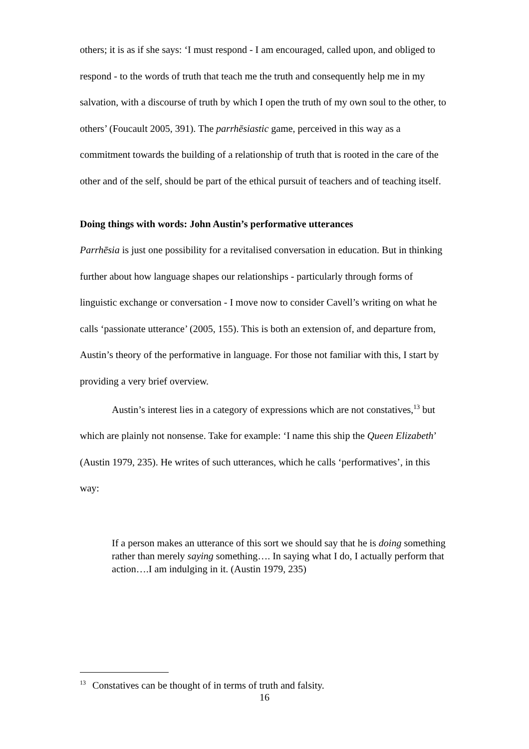others; it is as if she says: ‘I must respond - I am encouraged, called upon, and obliged to respond - to the words of truth that teach me the truth and consequently help me in my salvation, with a discourse of truth by which I open the truth of my own soul to the other, to others’ (Foucault 2005, 391). The parrhēsiastic game, perceived in this way as a commitment towards the building of a relationship of truth that is rooted in the care of the other and of the self, should be part of the ethical pursuit of teachers and of teaching itself.
Doing things with words: John Austin’s performative utterances
Parrhēsia is just one possibility for a revitalised conversation in education. But in thinking further about how language shapes our relationships - particularly through forms of linguistic exchange or conversation - I move now to consider Cavell’s writing on what he calls ‘passionate utterance’ (2005, 155). This is both an extension of, and departure from, Austin’s theory of the performative in language. For those not familiar with this, I start by providing a very brief overview.
Austin’s interest lies in a category of expressions which are not constatives,<sup>13</sup> but which are plainly not nonsense. Take for example: ‘I name this ship the Queen Elizabeth’ (Austin 1979, 235). He writes of such utterances, which he calls ‘performatives’, in this way:
If a person makes an utterance of this sort we should say that he is doing something rather than merely saying something…. In saying what I do, I actually perform that action….I am indulging in it. (Austin 1979, 235)
<sup>13</sup> Constatives can be thought of in terms of truth and falsity.
16